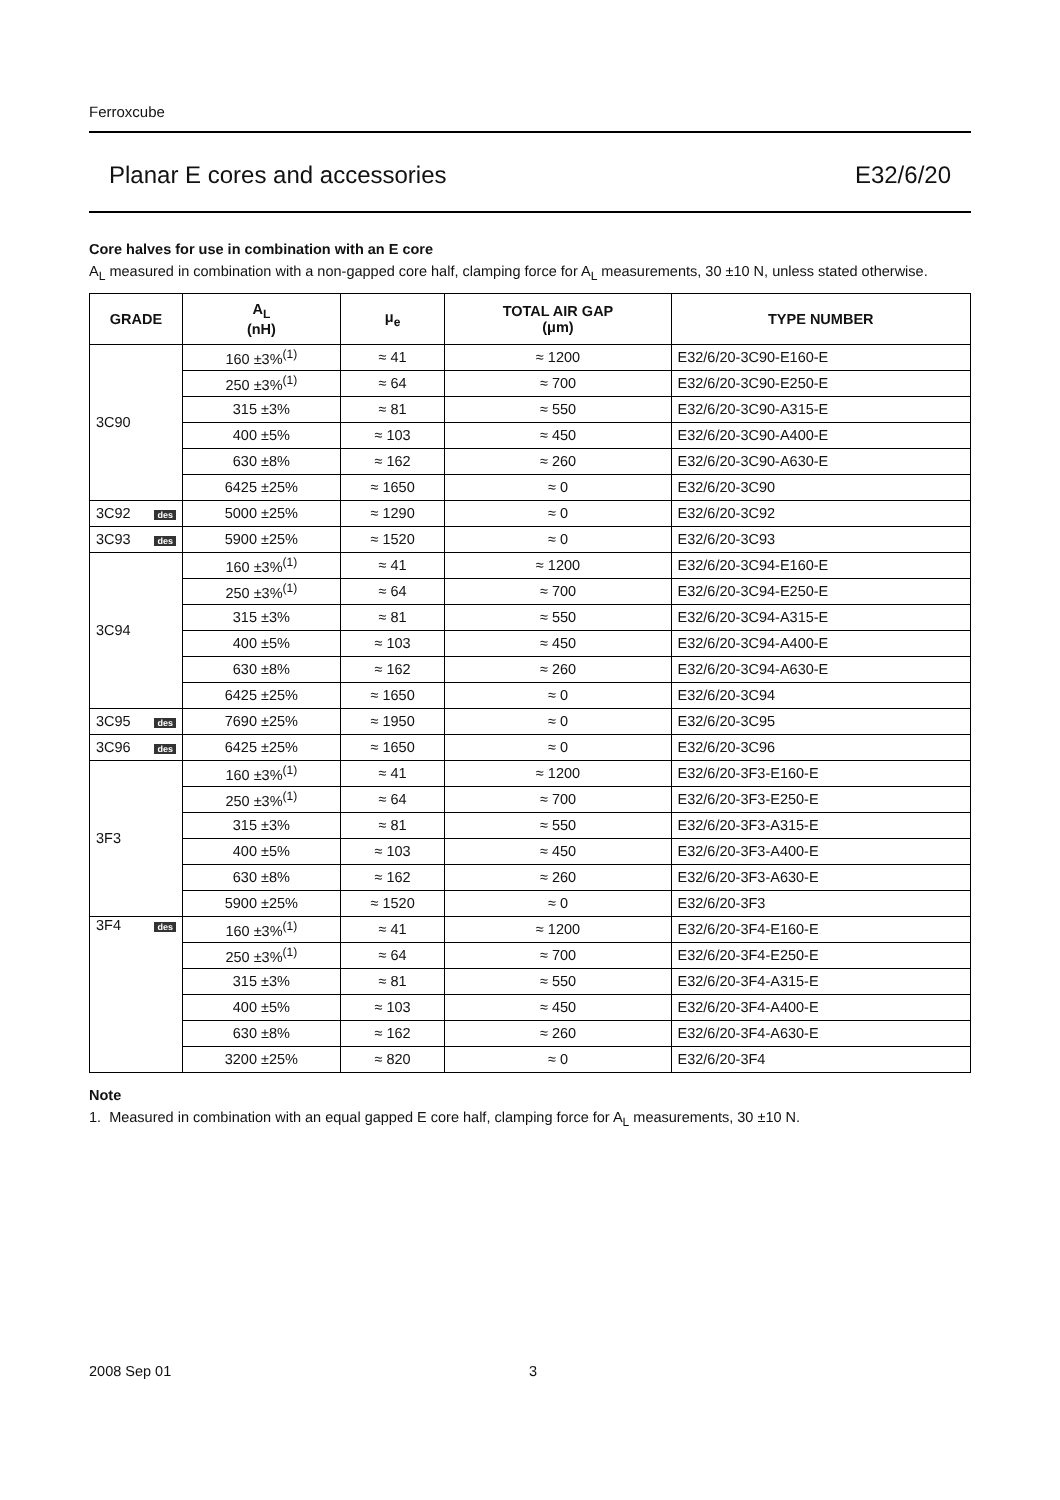Ferroxcube
Planar E cores and accessories E32/6/20
Core halves for use in combination with an E core
A<sub>L</sub> measured in combination with a non-gapped core half, clamping force for A<sub>L</sub> measurements, 30 ±10 N, unless stated otherwise.
| GRADE | A<sub>L</sub> (nH) | μ<sub>e</sub> | TOTAL AIR GAP (μm) | TYPE NUMBER |
| --- | --- | --- | --- | --- |
| 3C90 | 160 ±3%<sup>(1)</sup> | ≈ 41 | ≈ 1200 | E32/6/20-3C90-E160-E |
| | 250 ±3%<sup>(1)</sup> | ≈ 64 | ≈ 700 | E32/6/20-3C90-E250-E |
| | 315 ±3% | ≈ 81 | ≈ 550 | E32/6/20-3C90-A315-E |
| | 400 ±5% | ≈ 103 | ≈ 450 | E32/6/20-3C90-A400-E |
| | 630 ±8% | ≈ 162 | ≈ 260 | E32/6/20-3C90-A630-E |
| | 6425 ±25% | ≈ 1650 | ≈ 0 | E32/6/20-3C90 |
| 3C92 des | 5000 ±25% | ≈ 1290 | ≈ 0 | E32/6/20-3C92 |
| 3C93 des | 5900 ±25% | ≈ 1520 | ≈ 0 | E32/6/20-3C93 |
| 3C94 | 160 ±3%<sup>(1)</sup> | ≈ 41 | ≈ 1200 | E32/6/20-3C94-E160-E |
| | 250 ±3%<sup>(1)</sup> | ≈ 64 | ≈ 700 | E32/6/20-3C94-E250-E |
| | 315 ±3% | ≈ 81 | ≈ 550 | E32/6/20-3C94-A315-E |
| | 400 ±5% | ≈ 103 | ≈ 450 | E32/6/20-3C94-A400-E |
| | 630 ±8% | ≈ 162 | ≈ 260 | E32/6/20-3C94-A630-E |
| | 6425 ±25% | ≈ 1650 | ≈ 0 | E32/6/20-3C94 |
| 3C95 des | 7690 ±25% | ≈ 1950 | ≈ 0 | E32/6/20-3C95 |
| 3C96 des | 6425 ±25% | ≈ 1650 | ≈ 0 | E32/6/20-3C96 |
| 3F3 | 160 ±3%<sup>(1)</sup> | ≈ 41 | ≈ 1200 | E32/6/20-3F3-E160-E |
| | 250 ±3%<sup>(1)</sup> | ≈ 64 | ≈ 700 | E32/6/20-3F3-E250-E |
| | 315 ±3% | ≈ 81 | ≈ 550 | E32/6/20-3F3-A315-E |
| | 400 ±5% | ≈ 103 | ≈ 450 | E32/6/20-3F3-A400-E |
| | 630 ±8% | ≈ 162 | ≈ 260 | E32/6/20-3F3-A630-E |
| | 5900 ±25% | ≈ 1520 | ≈ 0 | E32/6/20-3F3 |
| 3F4 des | 160 ±3%<sup>(1)</sup> | ≈ 41 | ≈ 1200 | E32/6/20-3F4-E160-E |
| | 250 ±3%<sup>(1)</sup> | ≈ 64 | ≈ 700 | E32/6/20-3F4-E250-E |
| | 315 ±3% | ≈ 81 | ≈ 550 | E32/6/20-3F4-A315-E |
| | 400 ±5% | ≈ 103 | ≈ 450 | E32/6/20-3F4-A400-E |
| | 630 ±8% | ≈ 162 | ≈ 260 | E32/6/20-3F4-A630-E |
| | 3200 ±25% | ≈ 820 | ≈ 0 | E32/6/20-3F4 |
Note
1. Measured in combination with an equal gapped E core half, clamping force for A<sub>L</sub> measurements, 30 ±10 N.
2008 Sep 01 3